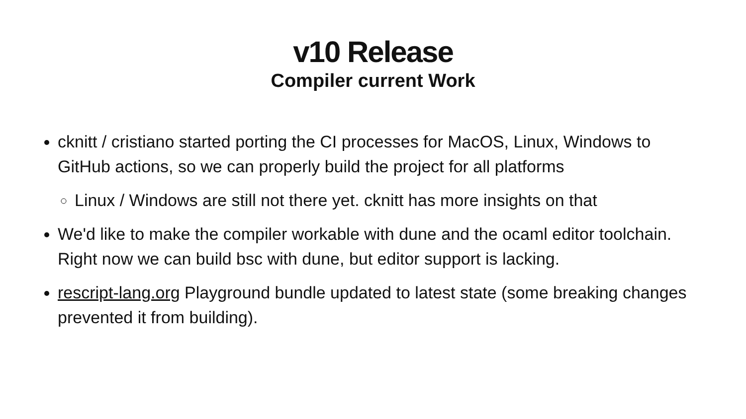v10 Release
Compiler current Work
cknitt / cristiano started porting the CI processes for MacOS, Linux, Windows to GitHub actions, so we can properly build the project for all platforms
Linux / Windows are still not there yet. cknitt has more insights on that
We'd like to make the compiler workable with dune and the ocaml editor toolchain. Right now we can build bsc with dune, but editor support is lacking.
rescript-lang.org Playground bundle updated to latest state (some breaking changes prevented it from building).